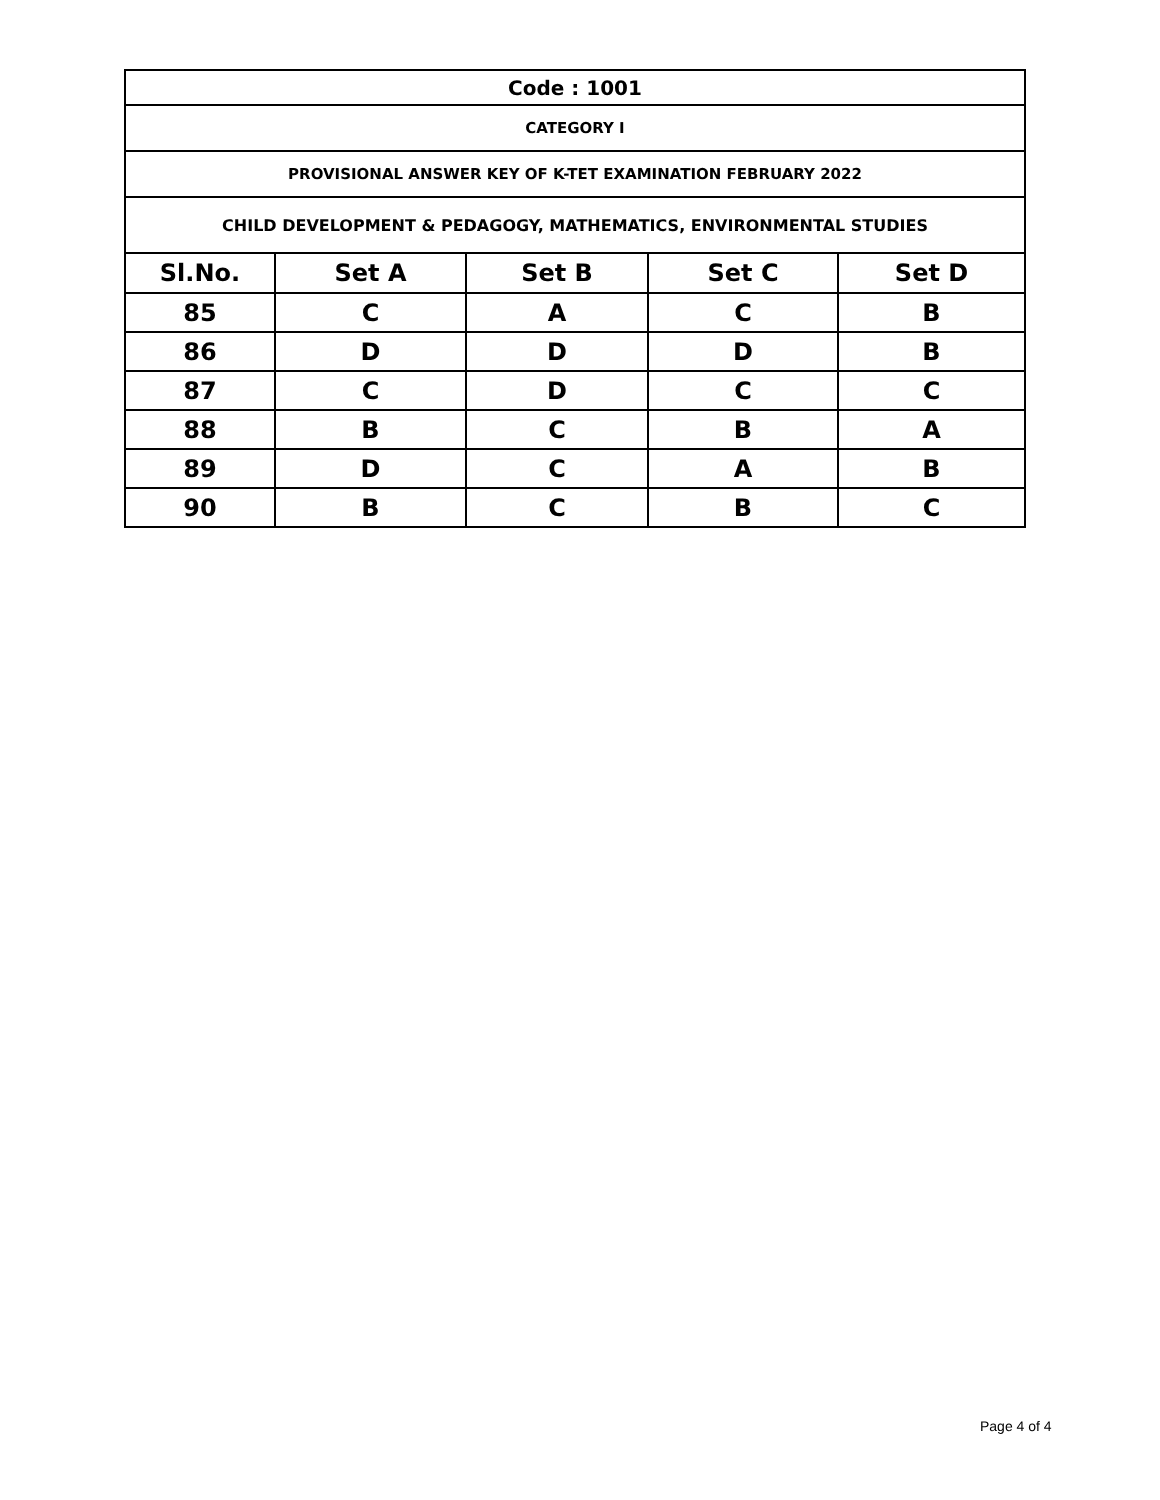| Code : 1001 | | | | |
| CATEGORY I | | | | |
| PROVISIONAL ANSWER KEY OF K-TET EXAMINATION FEBRUARY 2022 | | | | |
| CHILD DEVELOPMENT & PEDAGOGY, MATHEMATICS, ENVIRONMENTAL STUDIES | | | | |
| Sl.No. | Set A | Set B | Set C | Set D |
| 85 | C | A | C | B |
| 86 | D | D | D | B |
| 87 | C | D | C | C |
| 88 | B | C | B | A |
| 89 | D | C | A | B |
| 90 | B | C | B | C |
Page 4 of 4